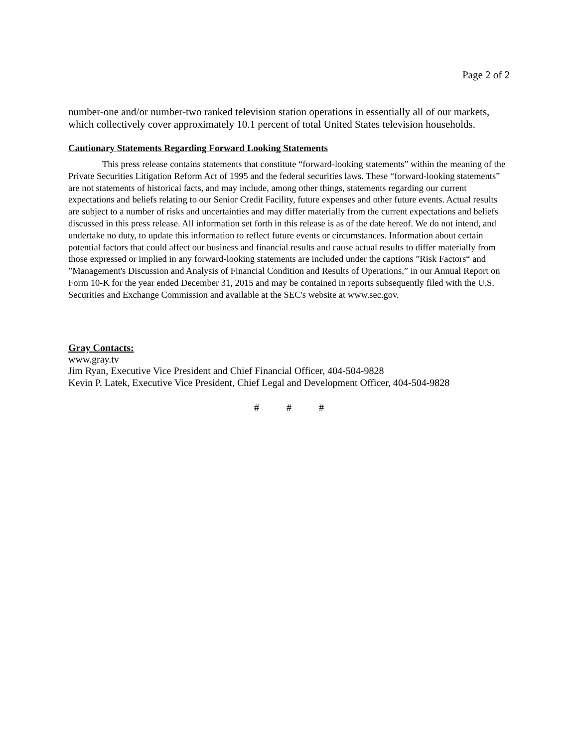Page 2 of 2
number-one and/or number-two ranked television station operations in essentially all of our markets, which collectively cover approximately 10.1 percent of total United States television households.
Cautionary Statements Regarding Forward Looking Statements
This press release contains statements that constitute “forward-looking statements” within the meaning of the Private Securities Litigation Reform Act of 1995 and the federal securities laws. These “forward-looking statements” are not statements of historical facts, and may include, among other things, statements regarding our current expectations and beliefs relating to our Senior Credit Facility, future expenses and other future events. Actual results are subject to a number of risks and uncertainties and may differ materially from the current expectations and beliefs discussed in this press release. All information set forth in this release is as of the date hereof. We do not intend, and undertake no duty, to update this information to reflect future events or circumstances. Information about certain potential factors that could affect our business and financial results and cause actual results to differ materially from those expressed or implied in any forward-looking statements are included under the captions ”Risk Factors“ and ”Management's Discussion and Analysis of Financial Condition and Results of Operations,” in our Annual Report on Form 10-K for the year ended December 31, 2015 and may be contained in reports subsequently filed with the U.S. Securities and Exchange Commission and available at the SEC's website at www.sec.gov.
Gray Contacts:
www.gray.tv
Jim Ryan, Executive Vice President and Chief Financial Officer, 404-504-9828
Kevin P. Latek, Executive Vice President, Chief Legal and Development Officer, 404-504-9828
# # #